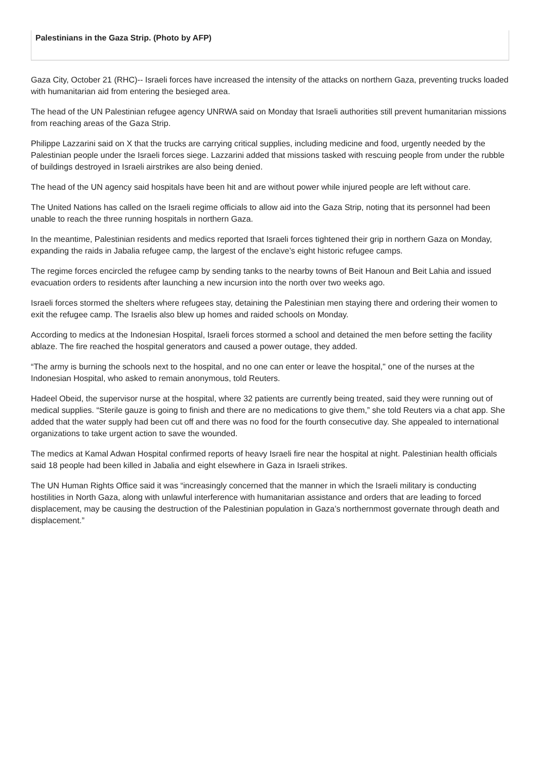Palestinians in the Gaza Strip. (Photo by AFP)
Gaza City, October 21 (RHC)-- Israeli forces have increased the intensity of the attacks on northern Gaza, preventing trucks loaded with humanitarian aid from entering the besieged area.
The head of the UN Palestinian refugee agency UNRWA said on Monday that Israeli authorities still prevent humanitarian missions from reaching areas of the Gaza Strip.
Philippe Lazzarini said on X that the trucks are carrying critical supplies, including medicine and food, urgently needed by the Palestinian people under the Israeli forces siege. Lazzarini added that missions tasked with rescuing people from under the rubble of buildings destroyed in Israeli airstrikes are also being denied.
The head of the UN agency said hospitals have been hit and are without power while injured people are left without care.
The United Nations has called on the Israeli regime officials to allow aid into the Gaza Strip, noting that its personnel had been unable to reach the three running hospitals in northern Gaza.
In the meantime, Palestinian residents and medics reported that Israeli forces tightened their grip in northern Gaza on Monday, expanding the raids in Jabalia refugee camp, the largest of the enclave’s eight historic refugee camps.
The regime forces encircled the refugee camp by sending tanks to the nearby towns of Beit Hanoun and Beit Lahia and issued evacuation orders to residents after launching a new incursion into the north over two weeks ago.
Israeli forces stormed the shelters where refugees stay, detaining the Palestinian men staying there and ordering their women to exit the refugee camp. The Israelis also blew up homes and raided schools on Monday.
According to medics at the Indonesian Hospital, Israeli forces stormed a school and detained the men before setting the facility ablaze. The fire reached the hospital generators and caused a power outage, they added.
“The army is burning the schools next to the hospital, and no one can enter or leave the hospital," one of the nurses at the Indonesian Hospital, who asked to remain anonymous, told Reuters.
Hadeel Obeid, the supervisor nurse at the hospital, where 32 patients are currently being treated, said they were running out of medical supplies. “Sterile gauze is going to finish and there are no medications to give them,” she told Reuters via a chat app. She added that the water supply had been cut off and there was no food for the fourth consecutive day. She appealed to international organizations to take urgent action to save the wounded.
The medics at Kamal Adwan Hospital confirmed reports of heavy Israeli fire near the hospital at night. Palestinian health officials said 18 people had been killed in Jabalia and eight elsewhere in Gaza in Israeli strikes.
The UN Human Rights Office said it was “increasingly concerned that the manner in which the Israeli military is conducting hostilities in North Gaza, along with unlawful interference with humanitarian assistance and orders that are leading to forced displacement, may be causing the destruction of the Palestinian population in Gaza’s northernmost governate through death and displacement.”